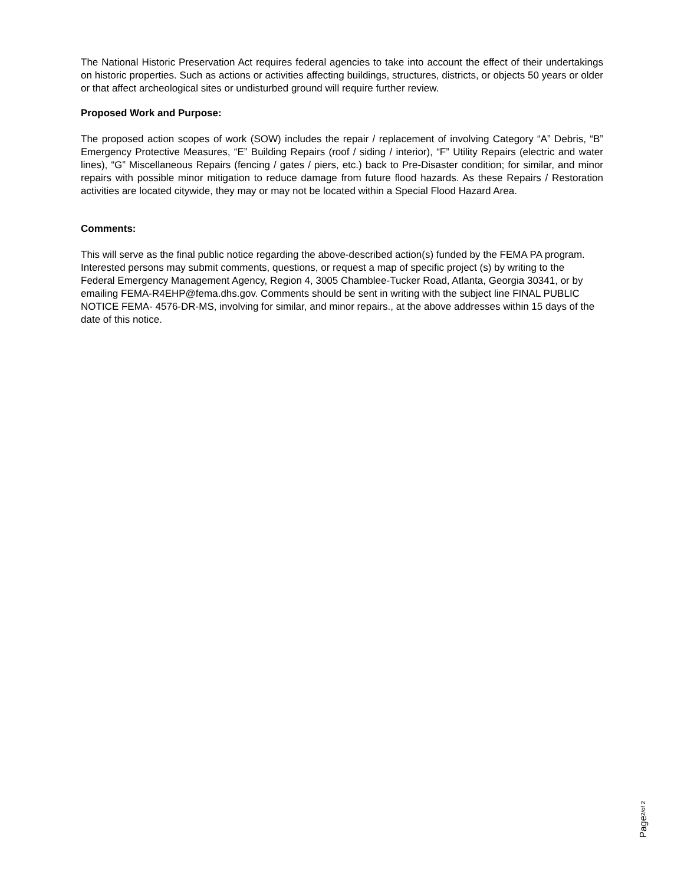The National Historic Preservation Act requires federal agencies to take into account the effect of their undertakings on historic properties. Such as actions or activities affecting buildings, structures, districts, or objects 50 years or older or that affect archeological sites or undisturbed ground will require further review.
Proposed Work and Purpose:
The proposed action scopes of work (SOW) includes the repair / replacement of involving Category “A” Debris, “B” Emergency Protective Measures, “E” Building Repairs (roof / siding / interior), “F” Utility Repairs (electric and water lines), “G” Miscellaneous Repairs (fencing / gates / piers, etc.) back to Pre-Disaster condition; for similar, and minor repairs with possible minor mitigation to reduce damage from future flood hazards. As these Repairs / Restoration activities are located citywide, they may or may not be located within a Special Flood Hazard Area.
Comments:
This will serve as the final public notice regarding the above-described action(s) funded by the FEMA PA program. Interested persons may submit comments, questions, or request a map of specific project (s) by writing to the Federal Emergency Management Agency, Region 4, 3005 Chamblee-Tucker Road, Atlanta, Georgia 30341, or by emailing FEMA-R4EHP@fema.dhs.gov. Comments should be sent in writing with the subject line FINAL PUBLIC NOTICE FEMA- 4576-DR-MS, involving for similar, and minor repairs., at the above addresses within 15 days of the date of this notice.
Page2/of 2